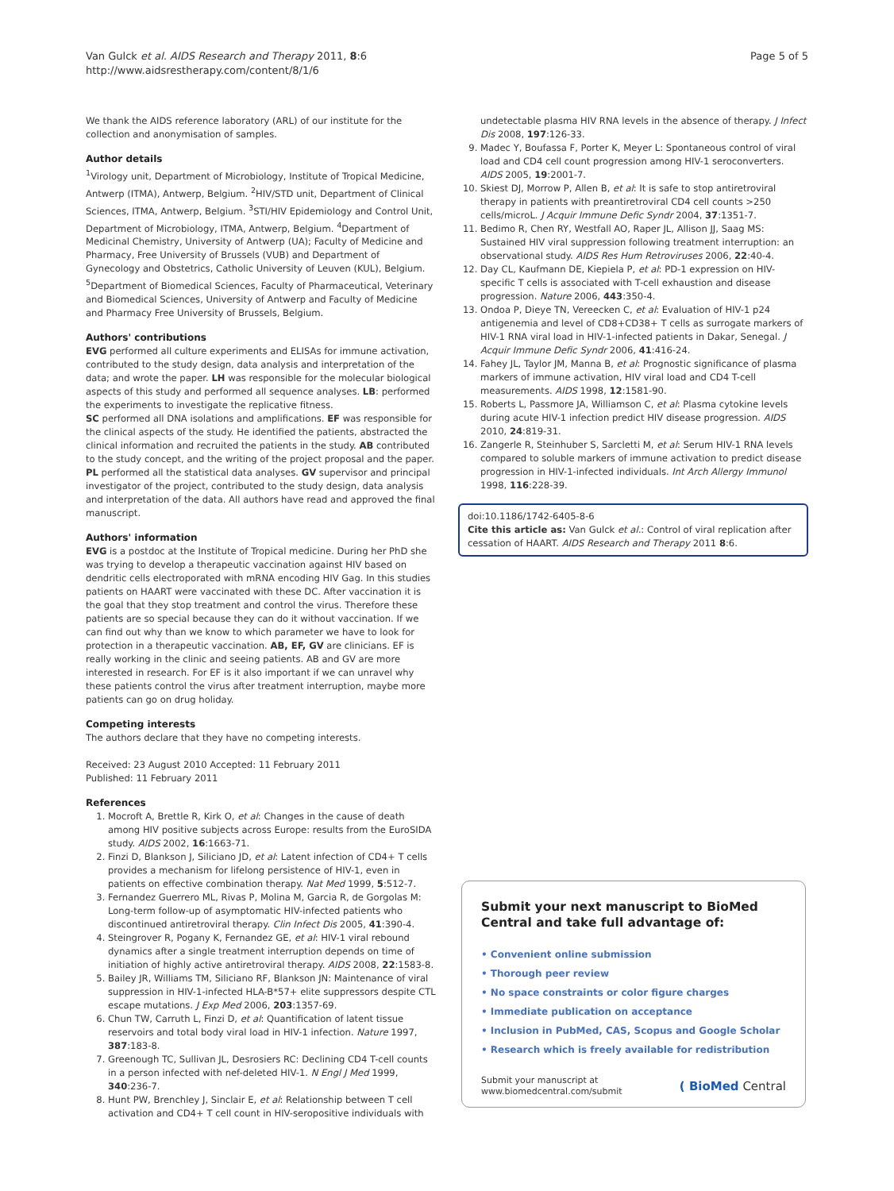Van Gulck et al. AIDS Research and Therapy 2011, 8:6
http://www.aidsrestherapy.com/content/8/1/6
Page 5 of 5
We thank the AIDS reference laboratory (ARL) of our institute for the collection and anonymisation of samples.
Author details
<sup>1</sup> Virology unit, Department of Microbiology, Institute of Tropical Medicine, Antwerp (ITMA), Antwerp, Belgium. <sup>2</sup>HIV/STD unit, Department of Clinical Sciences, ITMA, Antwerp, Belgium. <sup>3</sup>STI/HIV Epidemiology and Control Unit, Department of Microbiology, ITMA, Antwerp, Belgium. <sup>4</sup>Department of Medicinal Chemistry, University of Antwerp (UA); Faculty of Medicine and Pharmacy, Free University of Brussels (VUB) and Department of Gynecology and Obstetrics, Catholic University of Leuven (KUL), Belgium. <sup>5</sup>Department of Biomedical Sciences, Faculty of Pharmaceutical, Veterinary and Biomedical Sciences, University of Antwerp and Faculty of Medicine and Pharmacy Free University of Brussels, Belgium.
Authors' contributions
EVG performed all culture experiments and ELISAs for immune activation, contributed to the study design, data analysis and interpretation of the data; and wrote the paper. LH was responsible for the molecular biological aspects of this study and performed all sequence analyses. LB: performed the experiments to investigate the replicative fitness.
SC performed all DNA isolations and amplifications. EF was responsible for the clinical aspects of the study. He identified the patients, abstracted the clinical information and recruited the patients in the study. AB contributed to the study concept, and the writing of the project proposal and the paper. PL performed all the statistical data analyses. GV supervisor and principal investigator of the project, contributed to the study design, data analysis and interpretation of the data. All authors have read and approved the final manuscript.
Authors' information
EVG is a postdoc at the Institute of Tropical medicine. During her PhD she was trying to develop a therapeutic vaccination against HIV based on dendritic cells electroporated with mRNA encoding HIV Gag. In this studies patients on HAART were vaccinated with these DC. After vaccination it is the goal that they stop treatment and control the virus. Therefore these patients are so special because they can do it without vaccination. If we can find out why than we know to which parameter we have to look for protection in a therapeutic vaccination. AB, EF, GV are clinicians. EF is really working in the clinic and seeing patients. AB and GV are more interested in research. For EF is it also important if we can unravel why these patients control the virus after treatment interruption, maybe more patients can go on drug holiday.
Competing interests
The authors declare that they have no competing interests.
Received: 23 August 2010 Accepted: 11 February 2011
Published: 11 February 2011
References
1. Mocroft A, Brettle R, Kirk O, et al: Changes in the cause of death among HIV positive subjects across Europe: results from the EuroSIDA study. AIDS 2002, 16:1663-71.
2. Finzi D, Blankson J, Siliciano JD, et al: Latent infection of CD4+ T cells provides a mechanism for lifelong persistence of HIV-1, even in patients on effective combination therapy. Nat Med 1999, 5:512-7.
3. Fernandez Guerrero ML, Rivas P, Molina M, Garcia R, de Gorgolas M: Long-term follow-up of asymptomatic HIV-infected patients who discontinued antiretroviral therapy. Clin Infect Dis 2005, 41:390-4.
4. Steingrover R, Pogany K, Fernandez GE, et al: HIV-1 viral rebound dynamics after a single treatment interruption depends on time of initiation of highly active antiretroviral therapy. AIDS 2008, 22:1583-8.
5. Bailey JR, Williams TM, Siliciano RF, Blankson JN: Maintenance of viral suppression in HIV-1-infected HLA-B*57+ elite suppressors despite CTL escape mutations. J Exp Med 2006, 203:1357-69.
6. Chun TW, Carruth L, Finzi D, et al: Quantification of latent tissue reservoirs and total body viral load in HIV-1 infection. Nature 1997, 387:183-8.
7. Greenough TC, Sullivan JL, Desrosiers RC: Declining CD4 T-cell counts in a person infected with nef-deleted HIV-1. N Engl J Med 1999, 340:236-7.
8. Hunt PW, Brenchley J, Sinclair E, et al: Relationship between T cell activation and CD4+ T cell count in HIV-seropositive individuals with
undetectable plasma HIV RNA levels in the absence of therapy. J Infect Dis 2008, 197:126-33.
9. Madec Y, Boufassa F, Porter K, Meyer L: Spontaneous control of viral load and CD4 cell count progression among HIV-1 seroconverters. AIDS 2005, 19:2001-7.
10. Skiest DJ, Morrow P, Allen B, et al: It is safe to stop antiretroviral therapy in patients with preantiretroviral CD4 cell counts >250 cells/microL. J Acquir Immune Defic Syndr 2004, 37:1351-7.
11. Bedimo R, Chen RY, Westfall AO, Raper JL, Allison JJ, Saag MS: Sustained HIV viral suppression following treatment interruption: an observational study. AIDS Res Hum Retroviruses 2006, 22:40-4.
12. Day CL, Kaufmann DE, Kiepiela P, et al: PD-1 expression on HIV-specific T cells is associated with T-cell exhaustion and disease progression. Nature 2006, 443:350-4.
13. Ondoa P, Dieye TN, Vereecken C, et al: Evaluation of HIV-1 p24 antigenemia and level of CD8+CD38+ T cells as surrogate markers of HIV-1 RNA viral load in HIV-1-infected patients in Dakar, Senegal. J Acquir Immune Defic Syndr 2006, 41:416-24.
14. Fahey JL, Taylor JM, Manna B, et al: Prognostic significance of plasma markers of immune activation, HIV viral load and CD4 T-cell measurements. AIDS 1998, 12:1581-90.
15. Roberts L, Passmore JA, Williamson C, et al: Plasma cytokine levels during acute HIV-1 infection predict HIV disease progression. AIDS 2010, 24:819-31.
16. Zangerle R, Steinhuber S, Sarcletti M, et al: Serum HIV-1 RNA levels compared to soluble markers of immune activation to predict disease progression in HIV-1-infected individuals. Int Arch Allergy Immunol 1998, 116:228-39.
doi:10.1186/1742-6405-8-6
Cite this article as: Van Gulck et al.: Control of viral replication after cessation of HAART. AIDS Research and Therapy 2011 8:6.
Submit your next manuscript to BioMed Central and take full advantage of:
• Convenient online submission
• Thorough peer review
• No space constraints or color figure charges
• Immediate publication on acceptance
• Inclusion in PubMed, CAS, Scopus and Google Scholar
• Research which is freely available for redistribution
Submit your manuscript at
www.biomedcentral.com/submit
( BioMed Central